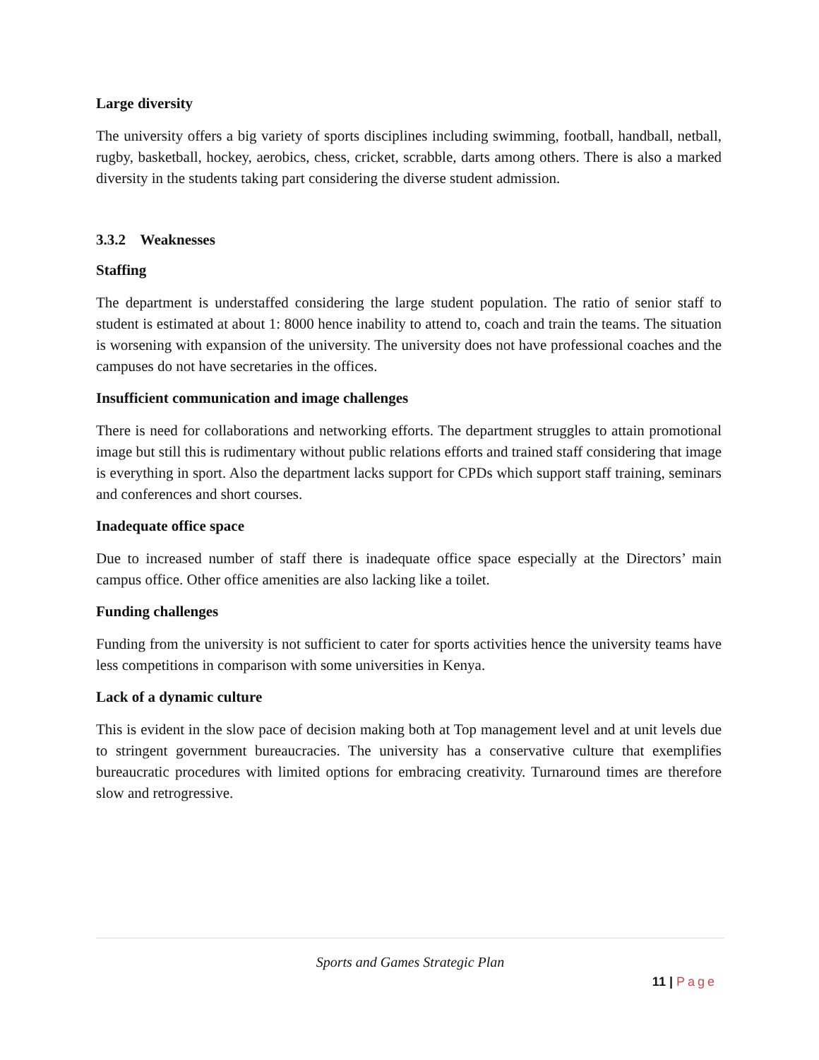Large diversity
The university offers a big variety of sports disciplines including swimming, football, handball, netball, rugby, basketball, hockey, aerobics, chess, cricket, scrabble, darts among others. There is also a marked diversity in the students taking part considering the diverse student admission.
3.3.2 Weaknesses
Staffing
The department is understaffed considering the large student population. The ratio of senior staff to student is estimated at about 1: 8000 hence inability to attend to, coach and train the teams. The situation is worsening with expansion of the university. The university does not have professional coaches and the campuses do not have secretaries in the offices.
Insufficient communication and image challenges
There is need for collaborations and networking efforts. The department struggles to attain promotional image but still this is rudimentary without public relations efforts and trained staff considering that image is everything in sport. Also the department lacks support for CPDs which support staff training, seminars and conferences and short courses.
Inadequate office space
Due to increased number of staff there is inadequate office space especially at the Directors’ main campus office. Other office amenities are also lacking like a toilet.
Funding challenges
Funding from the university is not sufficient to cater for sports activities hence the university teams have less competitions in comparison with some universities in Kenya.
Lack of a dynamic culture
This is evident in the slow pace of decision making both at Top management level and at unit levels due to stringent government bureaucracies. The university has a conservative culture that exemplifies bureaucratic procedures with limited options for embracing creativity. Turnaround times are therefore slow and retrogressive.
Sports and Games Strategic Plan
11 | Page